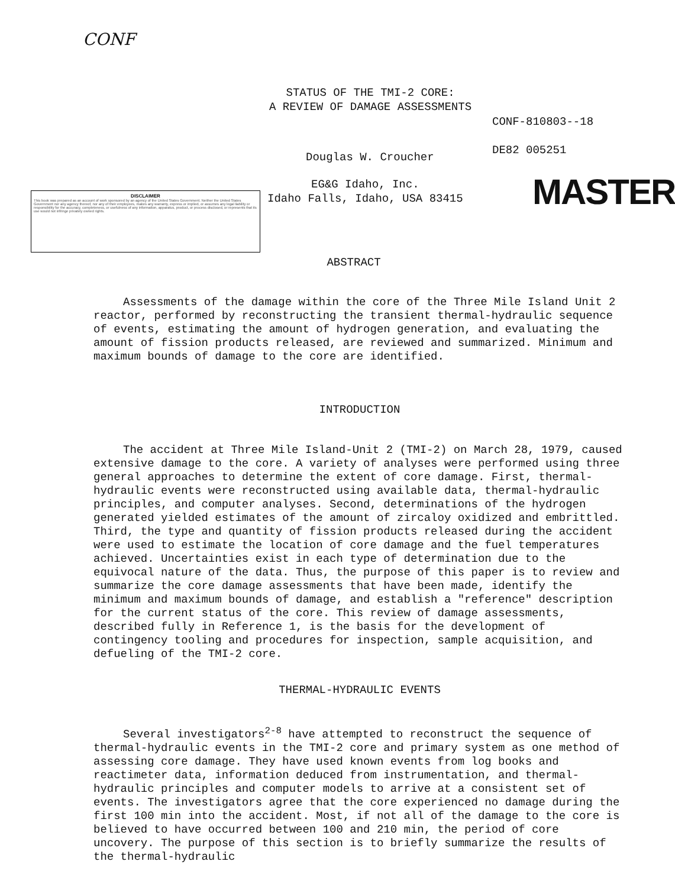CONF
STATUS OF THE TMI-2 CORE:
A REVIEW OF DAMAGE ASSESSMENTS
CONF-810803--18
DE82 005251
Douglas W. Croucher
EG&G Idaho, Inc.
Idaho Falls, Idaho, USA 83415
MASTER
DISCLAIMER
This book was prepared as an account of work sponsored by an agency of the United States Government. Neither the United States Government nor any agency thereof, nor any of their employees, makes any warranty, express or implied, or assumes any legal liability or responsibility for the accuracy, completeness, or usefulness of any information, apparatus, product, or process disclosed, or represents that its use would not infringe privately owned rights.
ABSTRACT
Assessments of the damage within the core of the Three Mile Island Unit 2 reactor, performed by reconstructing the transient thermal-hydraulic sequence of events, estimating the amount of hydrogen generation, and evaluating the amount of fission products released, are reviewed and summarized. Minimum and maximum bounds of damage to the core are identified.
INTRODUCTION
The accident at Three Mile Island-Unit 2 (TMI-2) on March 28, 1979, caused extensive damage to the core. A variety of analyses were performed using three general approaches to determine the extent of core damage. First, thermal-hydraulic events were reconstructed using available data, thermal-hydraulic principles, and computer analyses. Second, determinations of the hydrogen generated yielded estimates of the amount of zircaloy oxidized and embrittled. Third, the type and quantity of fission products released during the accident were used to estimate the location of core damage and the fuel temperatures achieved. Uncertainties exist in each type of determination due to the equivocal nature of the data. Thus, the purpose of this paper is to review and summarize the core damage assessments that have been made, identify the minimum and maximum bounds of damage, and establish a "reference" description for the current status of the core. This review of damage assessments, described fully in Reference 1, is the basis for the development of contingency tooling and procedures for inspection, sample acquisition, and defueling of the TMI-2 core.
THERMAL-HYDRAULIC EVENTS
Several investigators<sup>2-8</sup> have attempted to reconstruct the sequence of thermal-hydraulic events in the TMI-2 core and primary system as one method of assessing core damage. They have used known events from log books and reactimeter data, information deduced from instrumentation, and thermal-hydraulic principles and computer models to arrive at a consistent set of events. The investigators agree that the core experienced no damage during the first 100 min into the accident. Most, if not all of the damage to the core is believed to have occurred between 100 and 210 min, the period of core uncovery. The purpose of this section is to briefly summarize the results of the thermal-hydraulic